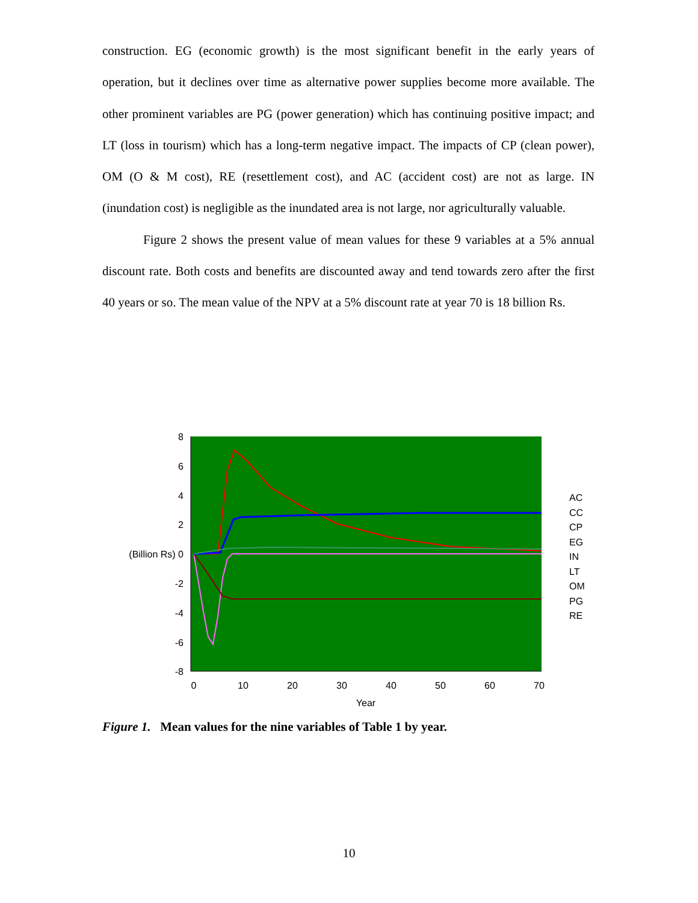construction. EG (economic growth) is the most significant benefit in the early years of operation, but it declines over time as alternative power supplies become more available. The other prominent variables are PG (power generation) which has continuing positive impact; and LT (loss in tourism) which has a long-term negative impact. The impacts of CP (clean power), OM (O & M cost), RE (resettlement cost), and AC (accident cost) are not as large. IN (inundation cost) is negligible as the inundated area is not large, nor agriculturally valuable.
Figure 2 shows the present value of mean values for these 9 variables at a 5% annual discount rate. Both costs and benefits are discounted away and tend towards zero after the first 40 years or so. The mean value of the NPV at a 5% discount rate at year 70 is 18 billion Rs.
8
6
4
2
(Billion Rs) 0
-2
-4
-6
-8
0
10
20
30
40
50
60
70
Year
AC
CC
CP
EG
IN
LT
OM
PG
RE
Figure 1. Mean values for the nine variables of Table 1 by year.
10